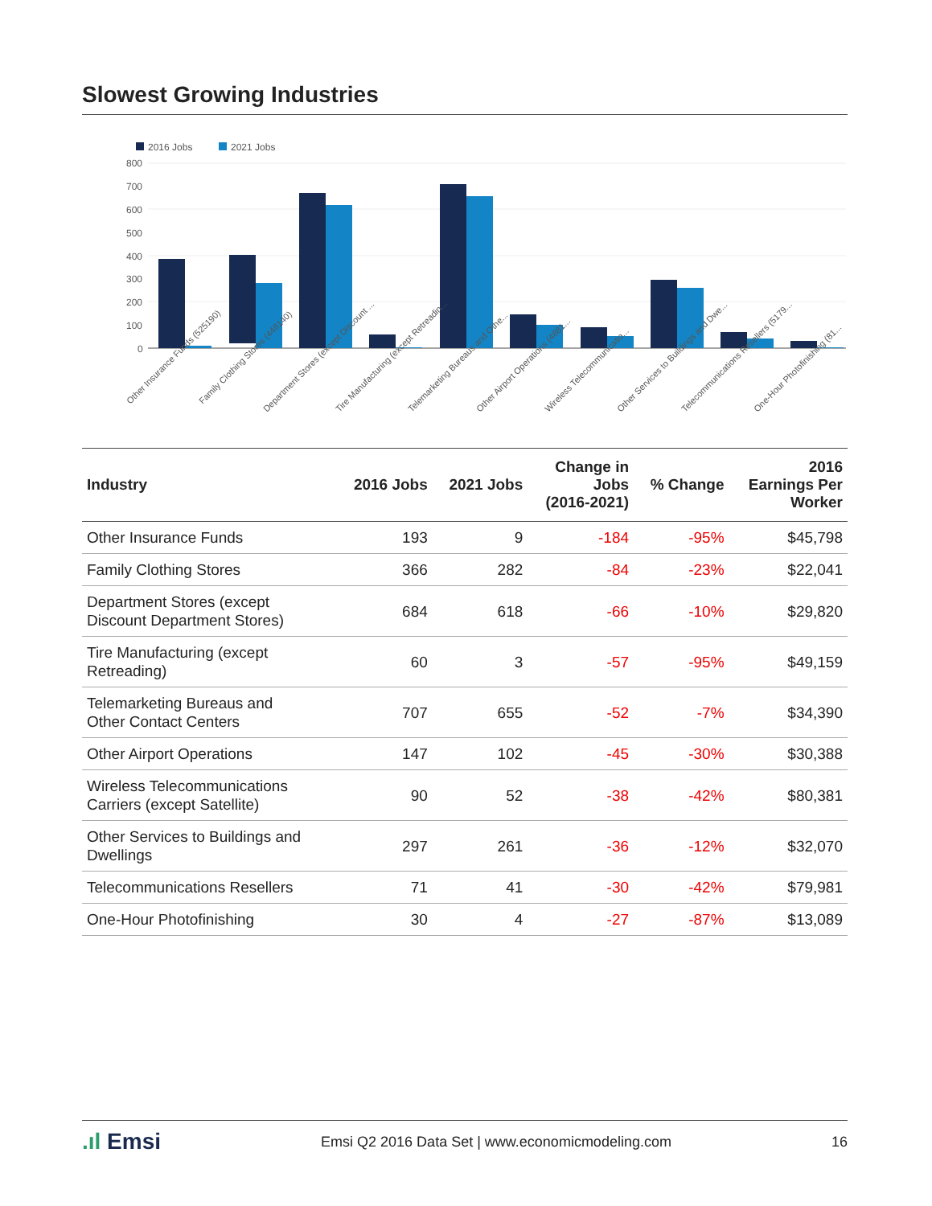Slowest Growing Industries
2016 Jobs
2021 Jobs
800
700
600
500
400
300
200
100
0
Other Insurance Funds (525190)
Family Clothing Stores (448140)
Department Stores (except Discount ...
Tire Manufacturing (except Retreadin...
Telemarketing Bureaus and Othe...
Other Airport Operations (4881...
Wireless Telecommunicatio...
Other Services to Buildings and Dwe...
Telecommunications Resellers (5179...
One-Hour Photofinishing (81...
| Industry | 2016 Jobs | 2021 Jobs | Change in Jobs (2016-2021) | % Change | 2016 Earnings Per Worker |
| --- | --- | --- | --- | --- | --- |
| Other Insurance Funds | 193 | 9 | -184 | -95% | $45,798 |
| Family Clothing Stores | 366 | 282 | -84 | -23% | $22,041 |
| Department Stores (except Discount Department Stores) | 684 | 618 | -66 | -10% | $29,820 |
| Tire Manufacturing (except Retreading) | 60 | 3 | -57 | -95% | $49,159 |
| Telemarketing Bureaus and Other Contact Centers | 707 | 655 | -52 | -7% | $34,390 |
| Other Airport Operations | 147 | 102 | -45 | -30% | $30,388 |
| Wireless Telecommunications Carriers (except Satellite) | 90 | 52 | -38 | -42% | $80,381 |
| Other Services to Buildings and Dwellings | 297 | 261 | -36 | -12% | $32,070 |
| Telecommunications Resellers | 71 | 41 | -30 | -42% | $79,981 |
| One-Hour Photofinishing | 30 | 4 | -27 | -87% | $13,089 |
.ıl Emsi Emsi Q2 2016 Data Set | www.economicmodeling.com 16